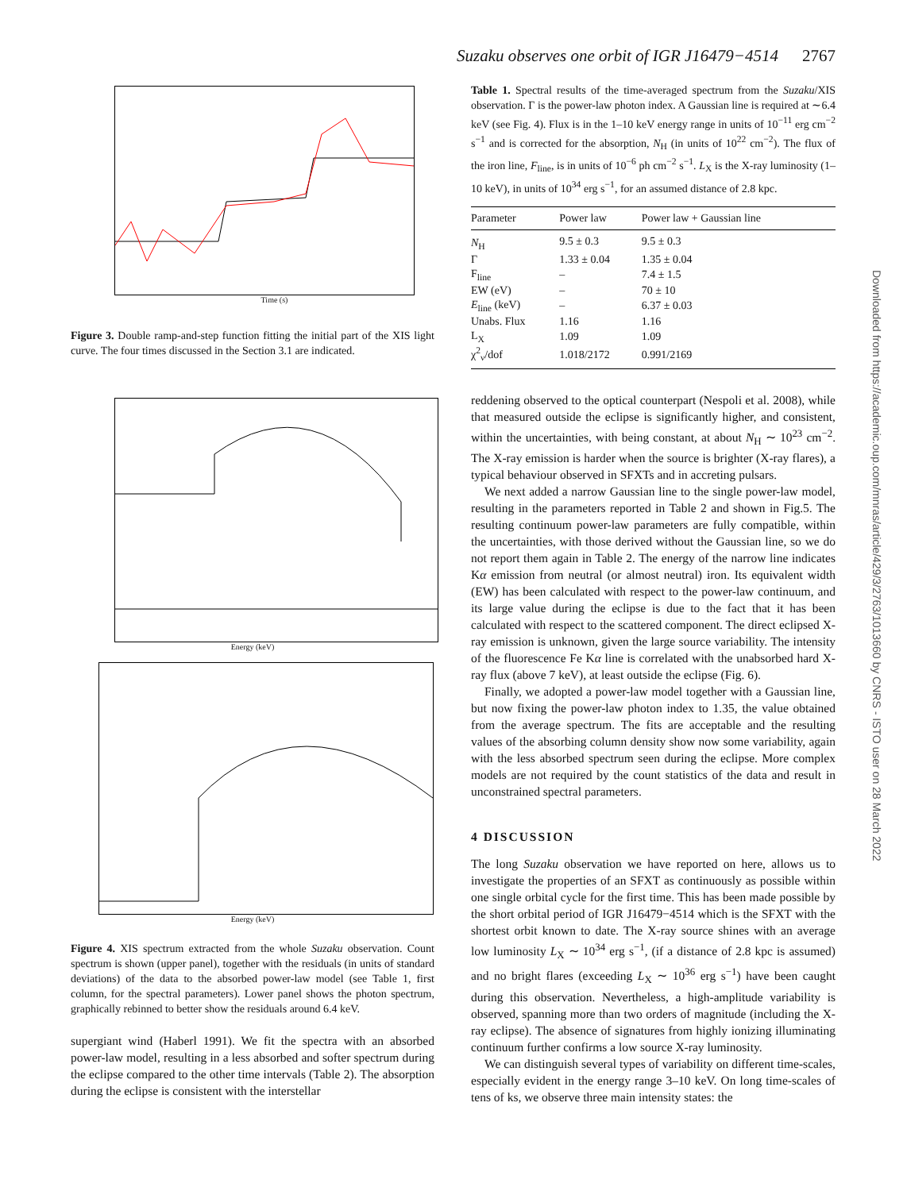Suzaku observes one orbit of IGR J16479−4514 2767
Time (s)
Figure 3. Double ramp-and-step function fitting the initial part of the XIS light curve. The four times discussed in the Section 3.1 are indicated.
Energy (keV)
Energy (keV)
Figure 4. XIS spectrum extracted from the whole Suzaku observation. Count spectrum is shown (upper panel), together with the residuals (in units of standard deviations) of the data to the absorbed power-law model (see Table 1, first column, for the spectral parameters). Lower panel shows the photon spectrum, graphically rebinned to better show the residuals around 6.4 keV.
supergiant wind (Haberl 1991). We fit the spectra with an absorbed power-law model, resulting in a less absorbed and softer spectrum during the eclipse compared to the other time intervals (Table 2). The absorption during the eclipse is consistent with the interstellar
Table 1. Spectral results of the time-averaged spectrum from the Suzaku/XIS observation. Γ is the power-law photon index. A Gaussian line is required at ∼6.4 keV (see Fig. 4). Flux is in the 1–10 keV energy range in units of 10<sup>−11</sup> erg cm<sup>−2</sup> s<sup>−1</sup> and is corrected for the absorption, N<sub>H</sub> (in units of 10<sup>22</sup> cm<sup>−2</sup>). The flux of the iron line, F<sub>line</sub>, is in units of 10<sup>−6</sup> ph cm<sup>−2</sup> s<sup>−1</sup>. L<sub>X</sub> is the X-ray luminosity (1–10 keV), in units of 10<sup>34</sup> erg s<sup>−1</sup>, for an assumed distance of 2.8 kpc.
| Parameter | Power law | Power law + Gaussian line |
| --- | --- | --- |
| N<sub>H</sub> | 9.5 ± 0.3 | 9.5 ± 0.3 |
| Γ | 1.33 ± 0.04 | 1.35 ± 0.04 |
| F<sub>line</sub> | – | 7.4 ± 1.5 |
| EW (eV) | – | 70 ± 10 |
| E<sub>line</sub> (keV) | – | 6.37 ± 0.03 |
| Unabs. Flux | 1.16 | 1.16 |
| L<sub>X</sub> | 1.09 | 1.09 |
| χ<sup>2</sup><sub>ν</sub>/dof | 1.018/2172 | 0.991/2169 |
reddening observed to the optical counterpart (Nespoli et al. 2008), while that measured outside the eclipse is significantly higher, and consistent, within the uncertainties, with being constant, at about N<sub>H</sub> ∼ 10<sup>23</sup> cm<sup>−2</sup>. The X-ray emission is harder when the source is brighter (X-ray flares), a typical behaviour observed in SFXTs and in accreting pulsars.
We next added a narrow Gaussian line to the single power-law model, resulting in the parameters reported in Table 2 and shown in Fig.5. The resulting continuum power-law parameters are fully compatible, within the uncertainties, with those derived without the Gaussian line, so we do not report them again in Table 2. The energy of the narrow line indicates Kα emission from neutral (or almost neutral) iron. Its equivalent width (EW) has been calculated with respect to the power-law continuum, and its large value during the eclipse is due to the fact that it has been calculated with respect to the scattered component. The direct eclipsed X-ray emission is unknown, given the large source variability. The intensity of the fluorescence Fe Kα line is correlated with the unabsorbed hard X-ray flux (above 7 keV), at least outside the eclipse (Fig. 6).
Finally, we adopted a power-law model together with a Gaussian line, but now fixing the power-law photon index to 1.35, the value obtained from the average spectrum. The fits are acceptable and the resulting values of the absorbing column density show now some variability, again with the less absorbed spectrum seen during the eclipse. More complex models are not required by the count statistics of the data and result in unconstrained spectral parameters.
4 DISCUSSION
The long Suzaku observation we have reported on here, allows us to investigate the properties of an SFXT as continuously as possible within one single orbital cycle for the first time. This has been made possible by the short orbital period of IGR J16479−4514 which is the SFXT with the shortest orbit known to date. The X-ray source shines with an average low luminosity L<sub>X</sub> ∼ 10<sup>34</sup> erg s<sup>−1</sup>, (if a distance of 2.8 kpc is assumed) and no bright flares (exceeding L<sub>X</sub> ∼ 10<sup>36</sup> erg s<sup>−1</sup>) have been caught during this observation. Nevertheless, a high-amplitude variability is observed, spanning more than two orders of magnitude (including the X-ray eclipse). The absence of signatures from highly ionizing illuminating continuum further confirms a low source X-ray luminosity.
We can distinguish several types of variability on different time-scales, especially evident in the energy range 3–10 keV. On long time-scales of tens of ks, we observe three main intensity states: the
Downloaded from https://academic.oup.com/mnras/article/429/3/2763/1013660 by CNRS - ISTO user on 28 March 2022